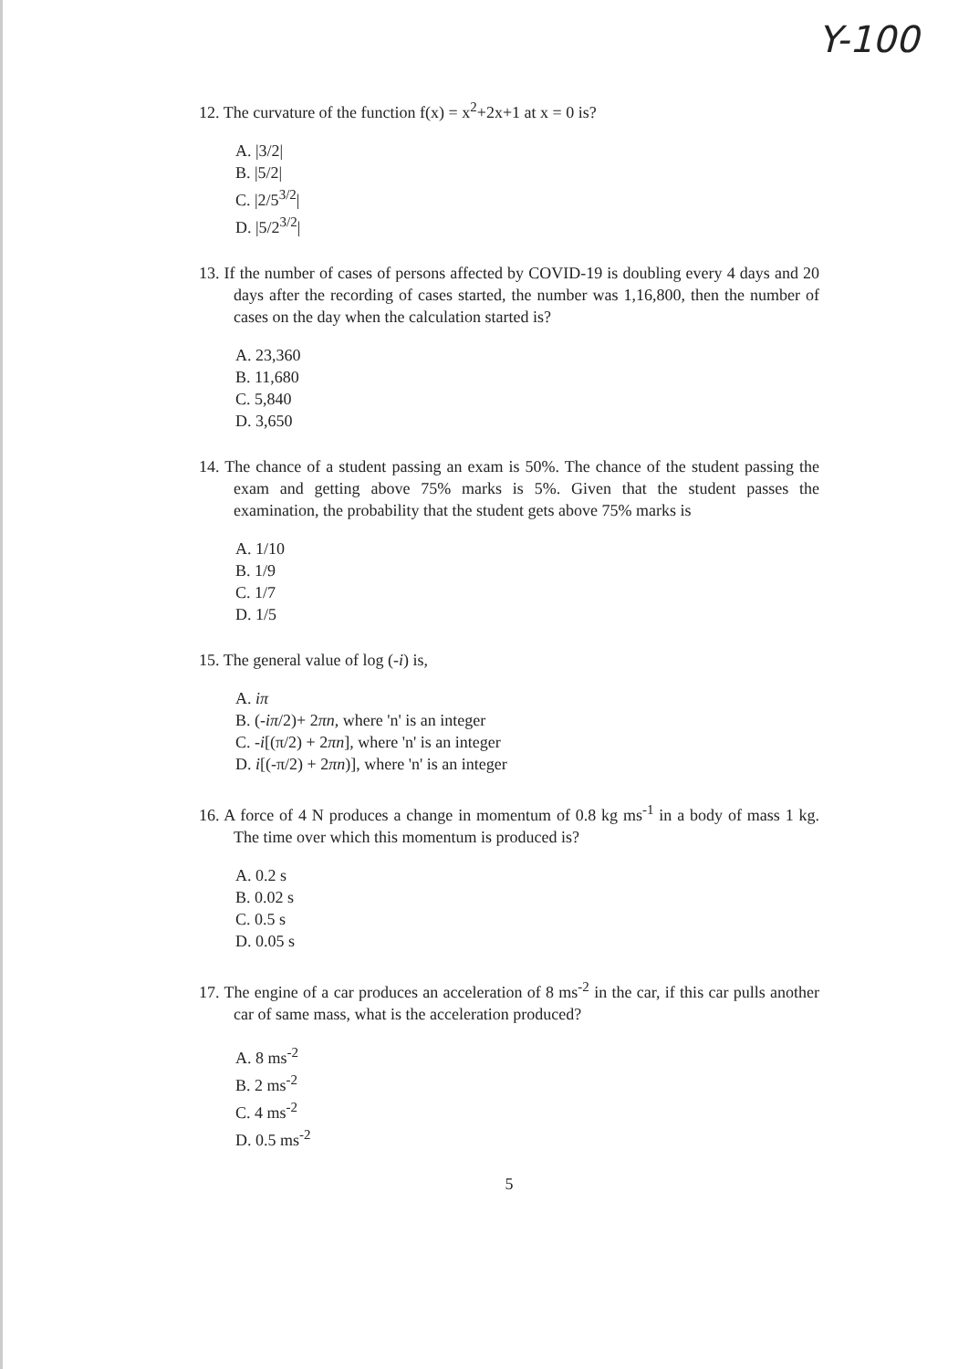Y-100
12. The curvature of the function f(x) = x<sup>2</sup>+2x+1 at x = 0 is?
A. |3/2|
B. |5/2|
C. |2/5<sup>3/2</sup>|
D. |5/2<sup>3/2</sup>|
13. If the number of cases of persons affected by COVID-19 is doubling every 4 days and 20 days after the recording of cases started, the number was 1,16,800, then the number of cases on the day when the calculation started is?
A. 23,360
B. 11,680
C. 5,840
D. 3,650
14. The chance of a student passing an exam is 50%. The chance of the student passing the exam and getting above 75% marks is 5%. Given that the student passes the examination, the probability that the student gets above 75% marks is
A. 1/10
B. 1/9
C. 1/7
D. 1/5
15. The general value of log (-i) is,
A. iπ
B. (-iπ/2)+ 2πn, where 'n' is an integer
C. -i[(π/2) + 2πn], where 'n' is an integer
D. i[(-π/2) + 2πn)], where 'n' is an integer
16. A force of 4 N produces a change in momentum of 0.8 kg ms<sup>-1</sup> in a body of mass 1 kg. The time over which this momentum is produced is?
A. 0.2 s
B. 0.02 s
C. 0.5 s
D. 0.05 s
17. The engine of a car produces an acceleration of 8 ms<sup>-2</sup> in the car, if this car pulls another car of same mass, what is the acceleration produced?
A. 8 ms<sup>-2</sup>
B. 2 ms<sup>-2</sup>
C. 4 ms<sup>-2</sup>
D. 0.5 ms<sup>-2</sup>
5